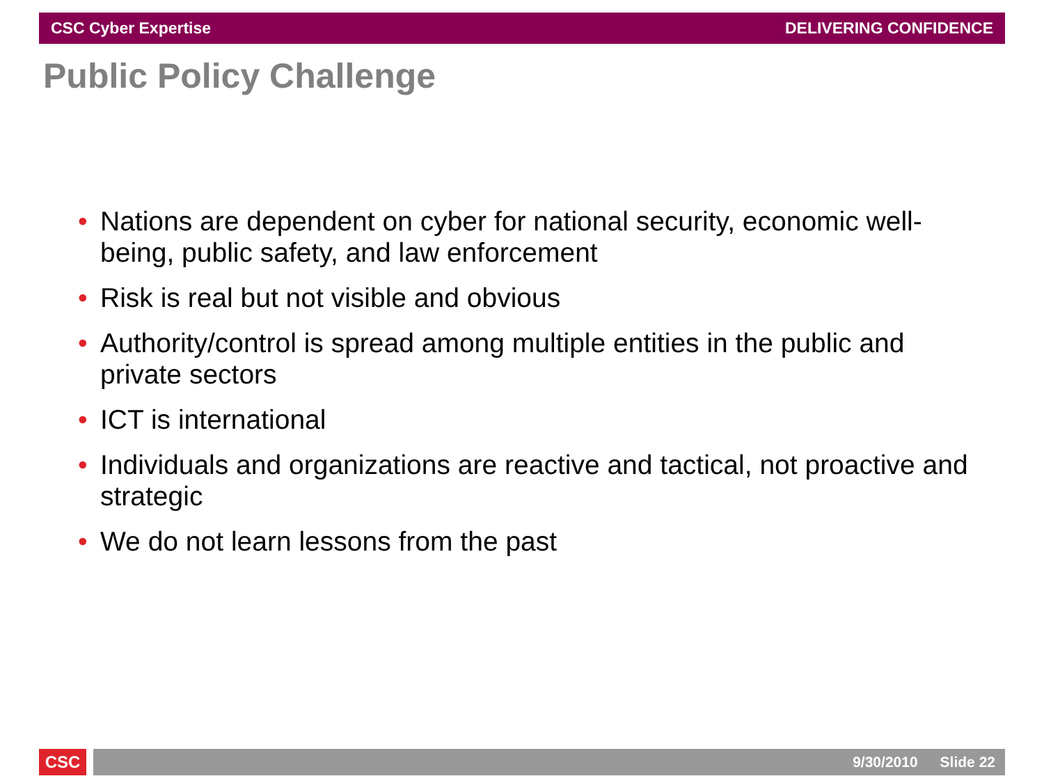CSC Cyber Expertise DELIVERING CONFIDENCE
Public Policy Challenge
• Nations are dependent on cyber for national security, economic well-being, public safety, and law enforcement
• Risk is real but not visible and obvious
• Authority/control is spread among multiple entities in the public and private sectors
• ICT is international
• Individuals and organizations are reactive and tactical, not proactive and strategic
• We do not learn lessons from the past
CSC 9/30/2010 Slide 22